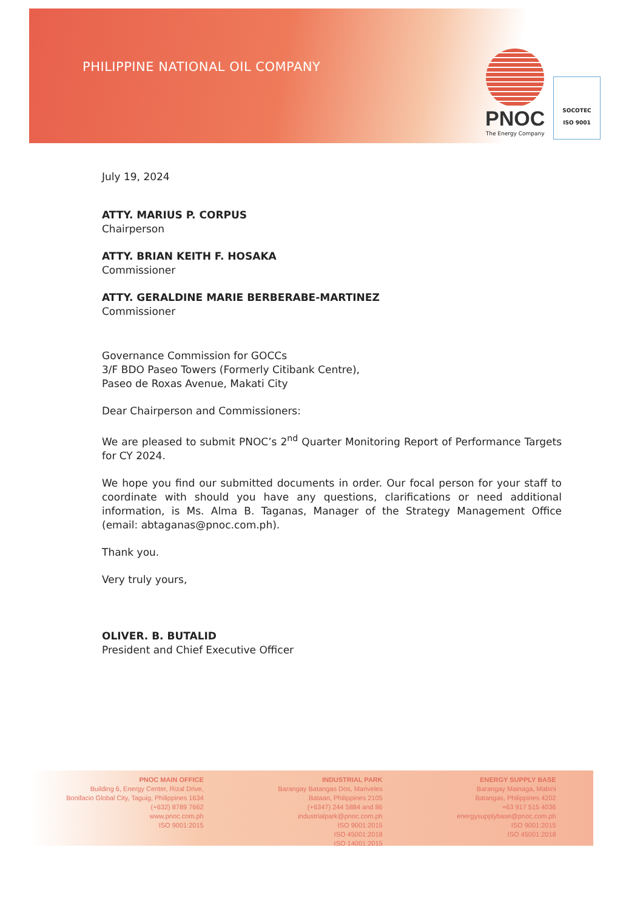PHILIPPINE NATIONAL OIL COMPANY
PNOC
The Energy Company
SOCOTEC
ISO 9001
July 19, 2024
ATTY. MARIUS P. CORPUS
Chairperson
ATTY. BRIAN KEITH F. HOSAKA
Commissioner
ATTY. GERALDINE MARIE BERBERABE-MARTINEZ
Commissioner
Governance Commission for GOCCs
3/F BDO Paseo Towers (Formerly Citibank Centre),
Paseo de Roxas Avenue, Makati City
Dear Chairperson and Commissioners:
We are pleased to submit PNOC’s 2<sup>nd</sup> Quarter Monitoring Report of Performance Targets for CY 2024.
We hope you find our submitted documents in order. Our focal person for your staff to coordinate with should you have any questions, clarifications or need additional information, is Ms. Alma B. Taganas, Manager of the Strategy Management Office (email: abtaganas@pnoc.com.ph).
Thank you.
Very truly yours,
OLIVER. B. BUTALID
President and Chief Executive Officer
PNOC MAIN OFFICE
Building 6, Energy Center, Rizal Drive,
Bonifacio Global City, Taguig, Philippines 1634
(+632) 8789 7662
www.pnoc.com.ph
ISO 9001:2015
INDUSTRIAL PARK
Barangay Batangas Dos, Mariveles
Bataan, Philippines 2105
(+6347) 244 5884 and 86
industrialpark@pnoc.com.ph
ISO 9001:2015
ISO 45001:2018
ISO 14001:2015
ENERGY SUPPLY BASE
Barangay Mainaga, Mabini
Batangas, Philippines 4202
+63 917 515 4036
energysupplybase@pnoc.com.ph
ISO 9001:2015
ISO 45001:2018